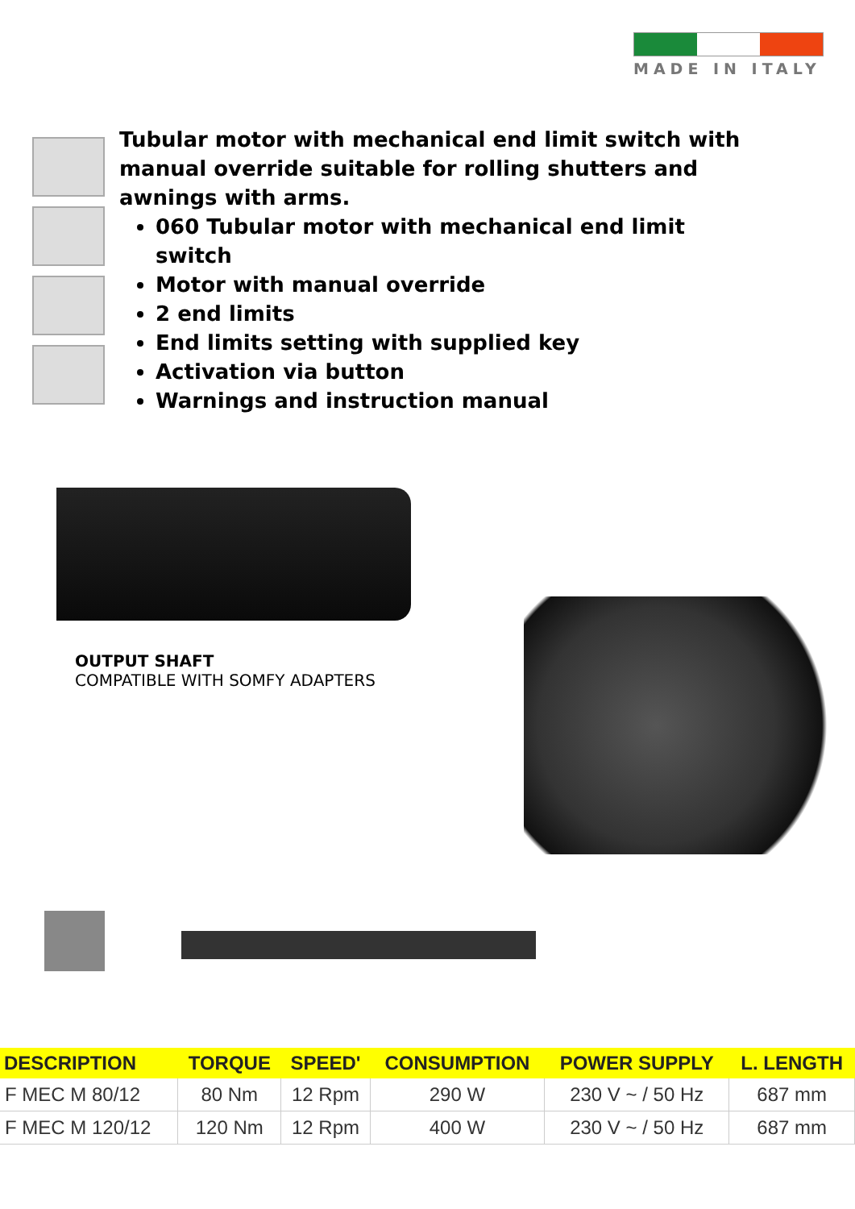MADE IN ITALY
Tubular motor with mechanical end limit switch with manual override suitable for rolling shutters and awnings with arms.
060 Tubular motor with mechanical end limit switch
Motor with manual override
2 end limits
End limits setting with supplied key
Activation via button
Warnings and instruction manual
OUTPUT SHAFT
COMPATIBLE WITH SOMFY ADAPTERS
| DESCRIPTION | TORQUE | SPEED' | CONSUMPTION | POWER SUPPLY | L. LENGTH |
| --- | --- | --- | --- | --- | --- |
| F MEC M 80/12 | 80 Nm | 12 Rpm | 290 W | 230 V ~ / 50 Hz | 687 mm |
| F MEC M 120/12 | 120 Nm | 12 Rpm | 400 W | 230 V ~ / 50 Hz | 687 mm |